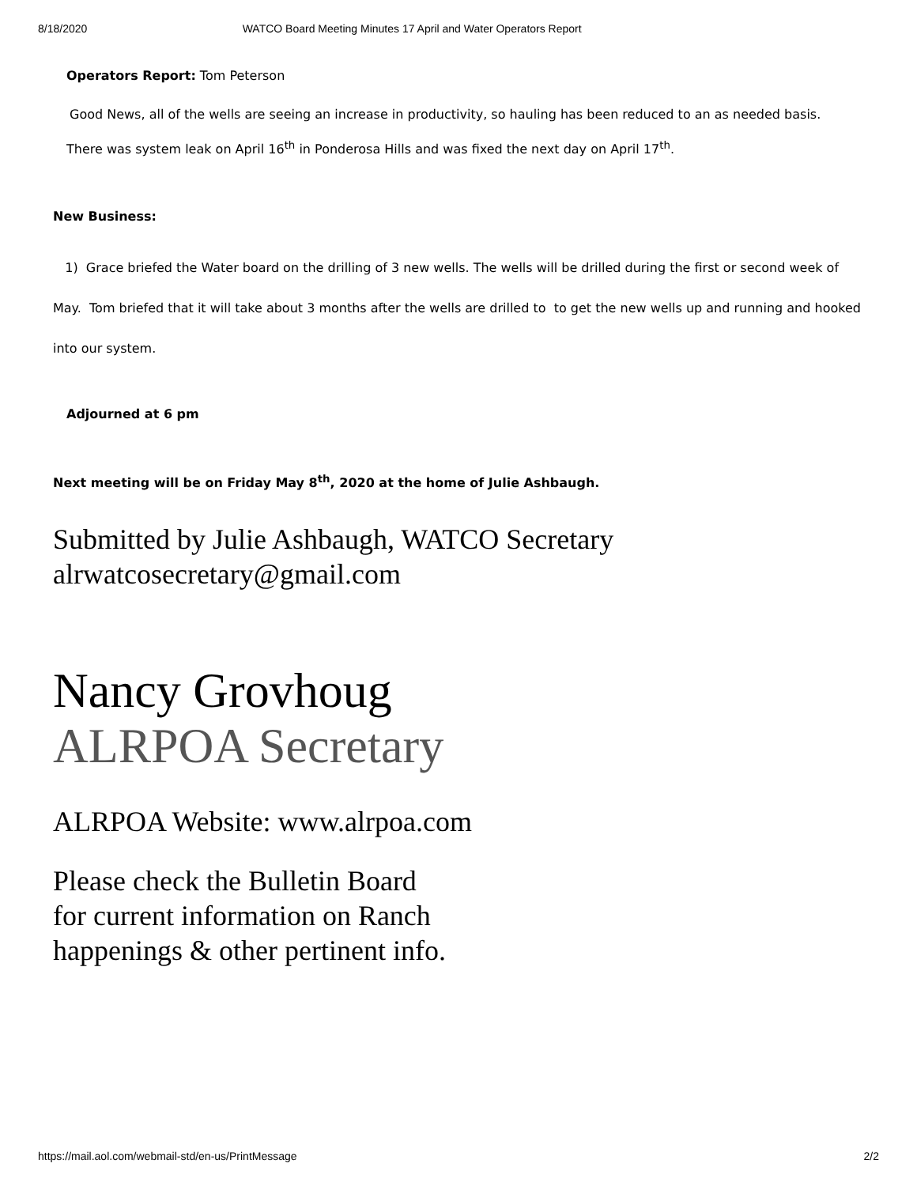8/18/2020 WATCO Board Meeting Minutes 17 April and Water Operators Report
Operators Report: Tom Peterson
Good News, all of the wells are seeing an increase in productivity, so hauling has been reduced to an as needed basis.
There was system leak on April 16<sup>th</sup> in Ponderosa Hills and was fixed the next day on April 17<sup>th</sup>.
New Business:
1) Grace briefed the Water board on the drilling of 3 new wells. The wells will be drilled during the first or second week of May. Tom briefed that it will take about 3 months after the wells are drilled to to get the new wells up and running and hooked into our system.
Adjourned at 6 pm
Next meeting will be on Friday May 8<sup>th</sup>, 2020 at the home of Julie Ashbaugh.
Submitted by Julie Ashbaugh, WATCO Secretary
alrwatcosecretary@gmail.com
Nancy Grovhoug
ALRPOA Secretary
ALRPOA Website: www.alrpoa.com
Please check the Bulletin Board
for current information on Ranch
happenings & other pertinent info.
https://mail.aol.com/webmail-std/en-us/PrintMessage 2/2